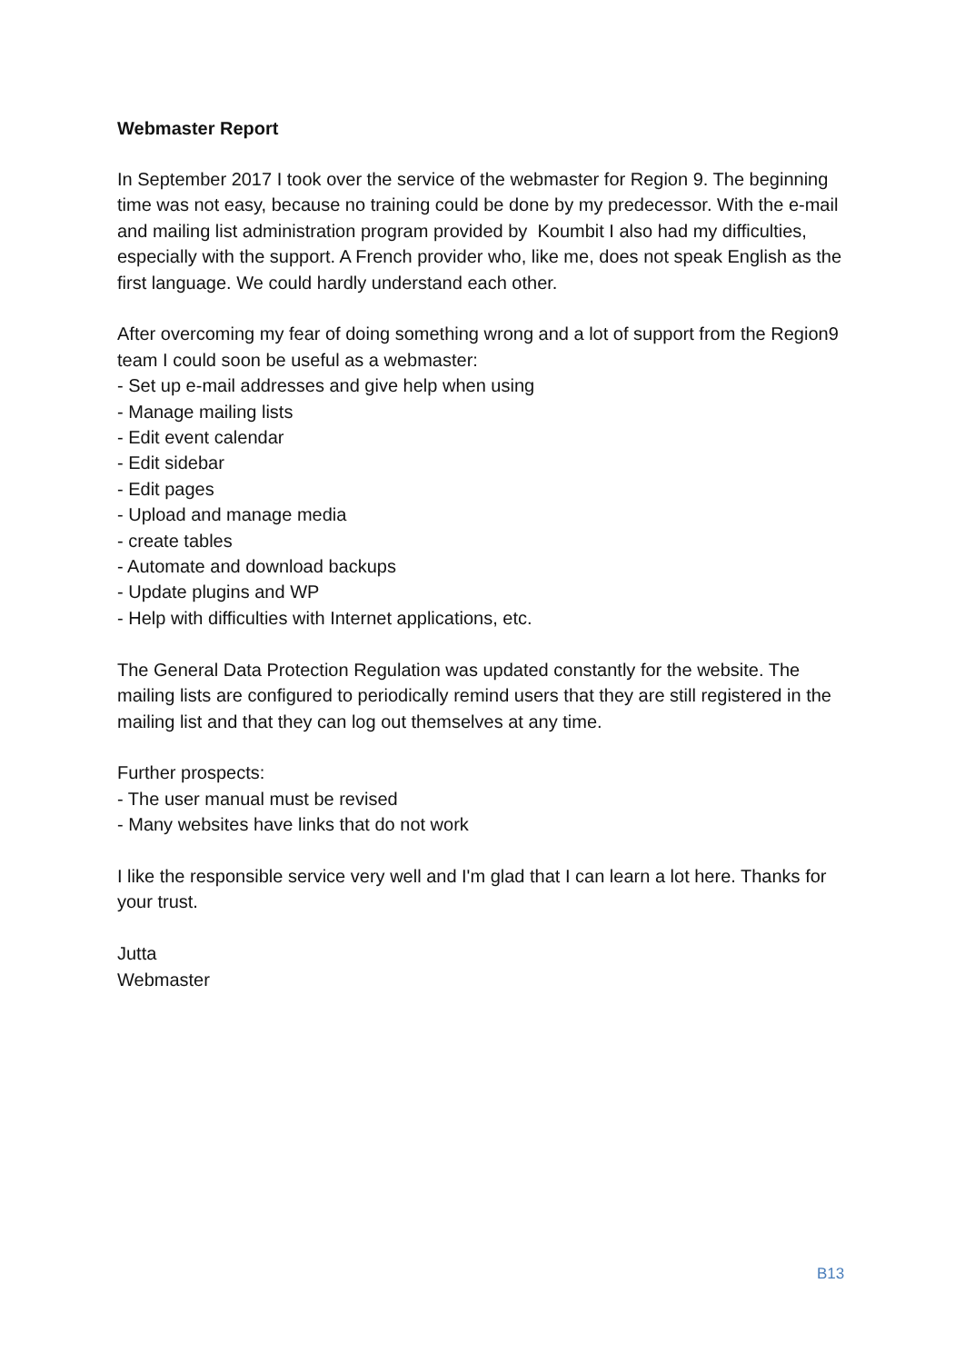Webmaster Report
In September 2017 I took over the service of the webmaster for Region 9. The beginning time was not easy, because no training could be done by my predecessor. With the e-mail and mailing list administration program provided by Koumbit I also had my difficulties, especially with the support. A French provider who, like me, does not speak English as the first language. We could hardly understand each other.
After overcoming my fear of doing something wrong and a lot of support from the Region9 team I could soon be useful as a webmaster:
- Set up e-mail addresses and give help when using
- Manage mailing lists
- Edit event calendar
- Edit sidebar
- Edit pages
- Upload and manage media
- create tables
- Automate and download backups
- Update plugins and WP
- Help with difficulties with Internet applications, etc.
The General Data Protection Regulation was updated constantly for the website. The mailing lists are configured to periodically remind users that they are still registered in the mailing list and that they can log out themselves at any time.
Further prospects:
- The user manual must be revised
- Many websites have links that do not work
I like the responsible service very well and I'm glad that I can learn a lot here. Thanks for your trust.
Jutta
Webmaster
B13